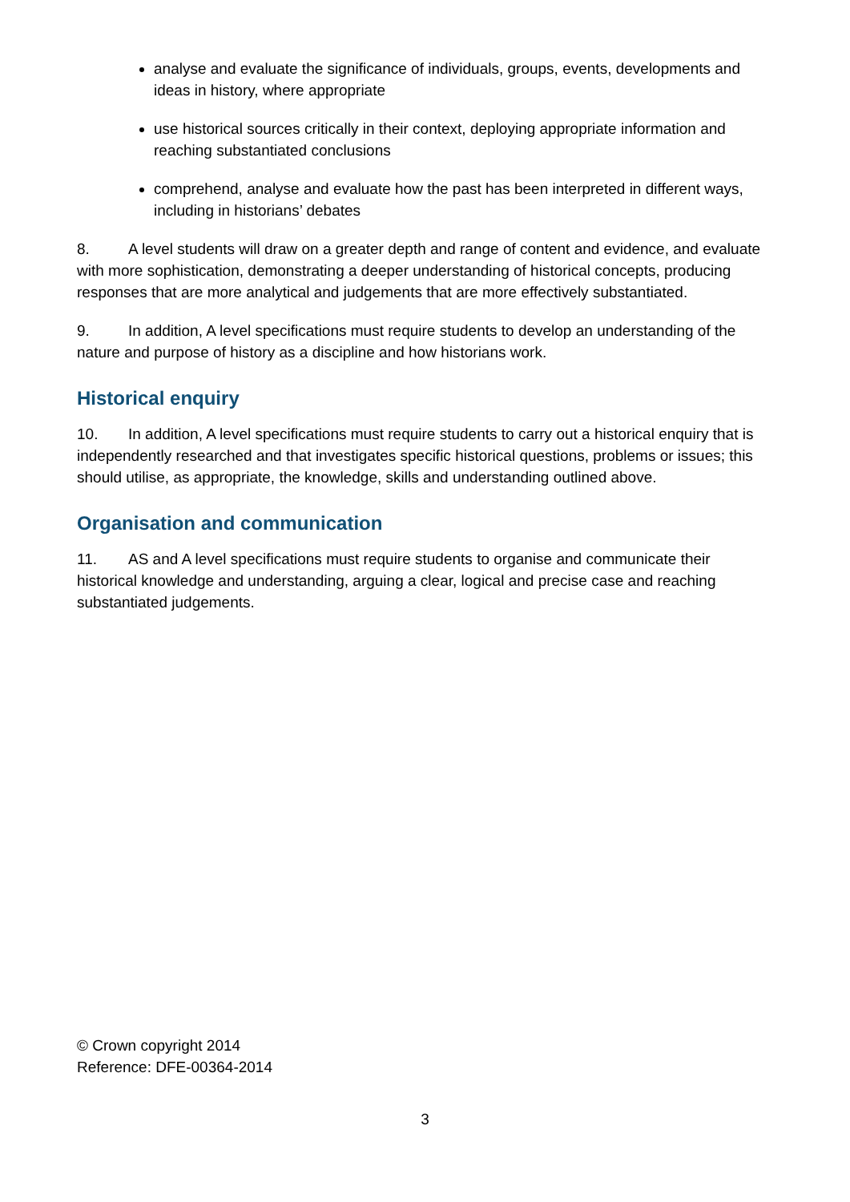analyse and evaluate the significance of individuals, groups, events, developments and ideas in history, where appropriate
use historical sources critically in their context, deploying appropriate information and reaching substantiated conclusions
comprehend, analyse and evaluate how the past has been interpreted in different ways, including in historians’ debates
8. A level students will draw on a greater depth and range of content and evidence, and evaluate with more sophistication, demonstrating a deeper understanding of historical concepts, producing responses that are more analytical and judgements that are more effectively substantiated.
9. In addition, A level specifications must require students to develop an understanding of the nature and purpose of history as a discipline and how historians work.
Historical enquiry
10. In addition, A level specifications must require students to carry out a historical enquiry that is independently researched and that investigates specific historical questions, problems or issues; this should utilise, as appropriate, the knowledge, skills and understanding outlined above.
Organisation and communication
11. AS and A level specifications must require students to organise and communicate their historical knowledge and understanding, arguing a clear, logical and precise case and reaching substantiated judgements.
© Crown copyright 2014
Reference: DFE-00364-2014
3